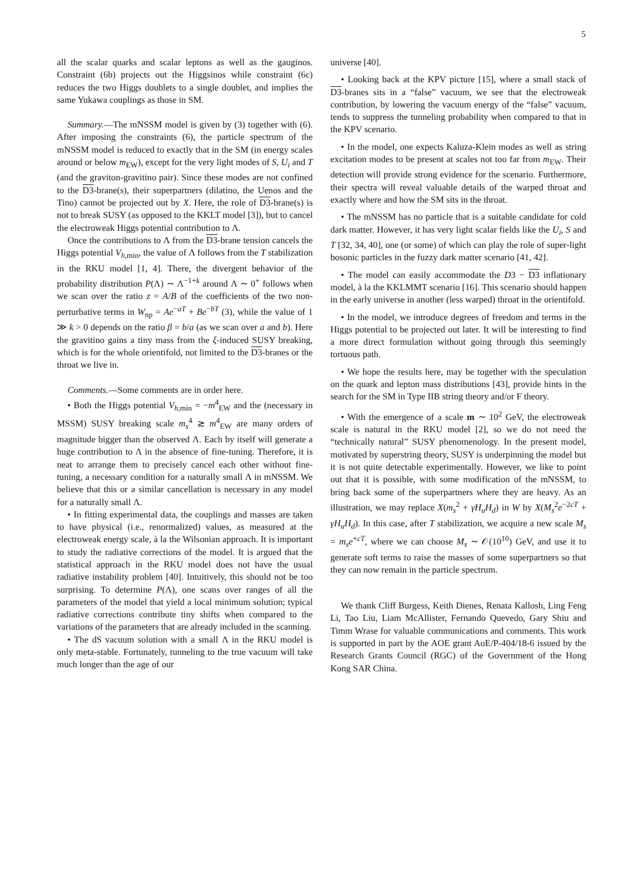5
all the scalar quarks and scalar leptons as well as the gauginos. Constraint (6b) projects out the Higgsinos while constraint (6c) reduces the two Higgs doublets to a single doublet, and implies the same Yukawa couplings as those in SM.
Summary.—The mNSSM model is given by (3) together with (6). After imposing the constraints (6), the particle spectrum of the mNSSM model is reduced to exactly that in the SM (in energy scales around or below m<sub>EW</sub>), except for the very light modes of S, U<sub>i</sub> and T (and the graviton-gravitino pair). Since these modes are not confined to the D3-brane(s), their superpartners (dilatino, the Uenos and the Tino) cannot be projected out by X. Here, the role of D3-brane(s) is not to break SUSY (as opposed to the KKLT model [3]), but to cancel the electroweak Higgs potential contribution to Λ.
Once the contributions to Λ from the D3-brane tension cancels the Higgs potential V<sub>h,min</sub>, the value of Λ follows from the T stabilization in the RKU model [1, 4]. There, the divergent behavior of the probability distribution P(Λ) ∼ Λ<sup>−1+k</sup> around Λ ∼ 0<sup>+</sup> follows when we scan over the ratio z = A/B of the coefficients of the two non-perturbative terms in W<sub>np</sub> = Ae<sup>−aT</sup> + Be<sup>−bT</sup> (3), while the value of 1 ≫ k > 0 depends on the ratio β = b/a (as we scan over a and b). Here the gravitino gains a tiny mass from the ξ-induced SUSY breaking, which is for the whole orientifold, not limited to the D3-branes or the throat we live in.
Comments.—Some comments are in order here.
• Both the Higgs potential V<sub>h,min</sub> = −m<sup>4</sup><sub>EW</sub> and the (necessary in MSSM) SUSY breaking scale m<sub>s</sub><sup>4</sup> ≳ m<sup>4</sup><sub>EW</sub> are many orders of magnitude bigger than the observed Λ. Each by itself will generate a huge contribution to Λ in the absence of fine-tuning. Therefore, it is neat to arrange them to precisely cancel each other without fine-tuning, a necessary condition for a naturally small Λ in mNSSM. We believe that this or a similar cancellation is necessary in any model for a naturally small Λ.
• In fitting experimental data, the couplings and masses are taken to have physical (i.e., renormalized) values, as measured at the electroweak energy scale, à la the Wilsonian approach. It is important to study the radiative corrections of the model. It is argued that the statistical approach in the RKU model does not have the usual radiative instability problem [40]. Intuitively, this should not be too surprising. To determine P(Λ), one scans over ranges of all the parameters of the model that yield a local minimum solution; typical radiative corrections contribute tiny shifts when compared to the variations of the parameters that are already included in the scanning.
• The dS vacuum solution with a small Λ in the RKU model is only meta-stable. Fortunately, tunneling to the true vacuum will take much longer than the age of our
universe [40].
• Looking back at the KPV picture [15], where a small stack of D3-branes sits in a “false” vacuum, we see that the electroweak contribution, by lowering the vacuum energy of the “false” vacuum, tends to suppress the tunneling probability when compared to that in the KPV scenario.
• In the model, one expects Kaluza-Klein modes as well as string excitation modes to be present at scales not too far from m<sub>EW</sub>. Their detection will provide strong evidence for the scenario. Furthermore, their spectra will reveal valuable details of the warped throat and exactly where and how the SM sits in the throat.
• The mNSSM has no particle that is a suitable candidate for cold dark matter. However, it has very light scalar fields like the U<sub>i</sub>, S and T [32, 34, 40], one (or some) of which can play the role of super-light bosonic particles in the fuzzy dark matter scenario [41, 42].
• The model can easily accommodate the D3 − D3 inflationary model, à la the KKLMMT scenario [16]. This scenario should happen in the early universe in another (less warped) throat in the orientifold.
• In the model, we introduce degrees of freedom and terms in the Higgs potential to be projected out later. It will be interesting to find a more direct formulation without going through this seemingly tortuous path.
• We hope the results here, may be together with the speculation on the quark and lepton mass distributions [43], provide hints in the search for the SM in Type IIB string theory and/or F theory.
• With the emergence of a scale m ∼ 10<sup>2</sup> GeV, the electroweak scale is natural in the RKU model [2], so we do not need the “technically natural” SUSY phenomenology. In the present model, motivated by superstring theory, SUSY is underpinning the model but it is not quite detectable experimentally. However, we like to point out that it is possible, with some modification of the mNSSM, to bring back some of the superpartners where they are heavy. As an illustration, we may replace X(m<sub>s</sub><sup>2</sup> + γH<sub>u</sub>H<sub>d</sub>) in W by X(M<sub>s</sub><sup>2</sup>e<sup>−2cT</sup> + γH<sub>u</sub>H<sub>d</sub>). In this case, after T stabilization, we acquire a new scale M<sub>s</sub> = m<sub>s</sub>e<sup>+cT</sup>, where we can choose M<sub>s</sub> ∼ 𝒪(10<sup>10</sup>) GeV, and use it to generate soft terms to raise the masses of some superpartners so that they can now remain in the particle spectrum.
We thank Cliff Burgess, Keith Dienes, Renata Kallosh, Ling Feng Li, Tao Liu, Liam McAllister, Fernando Quevedo, Gary Shiu and Timm Wrase for valuable communications and comments. This work is supported in part by the AOE grant AoE/P-404/18-6 issued by the Research Grants Council (RGC) of the Government of the Hong Kong SAR China.